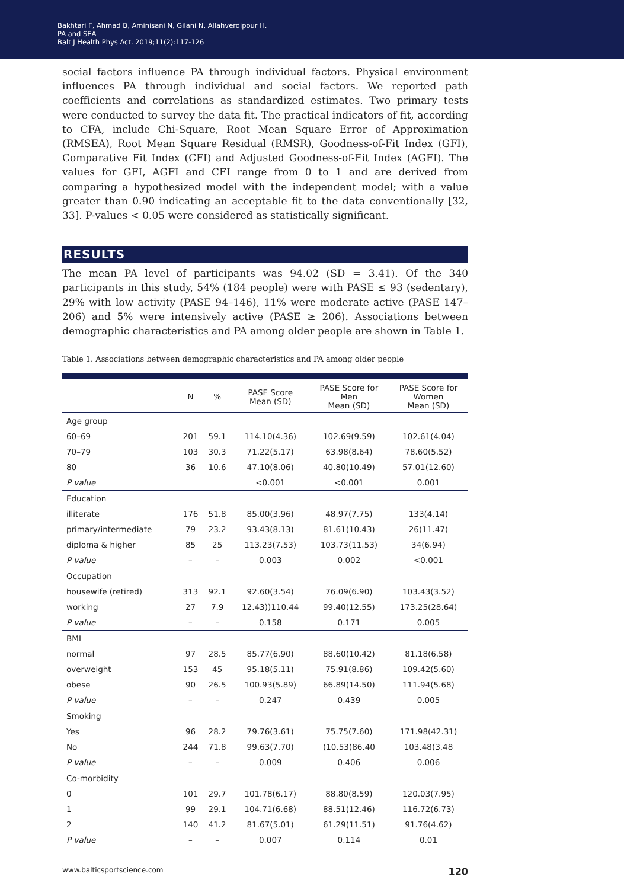Bakhtari F, Ahmad B, Aminisani N, Gilani N, Allahverdipour H.
PA and SEA
Balt J Health Phys Act. 2019;11(2):117-126
social factors influence PA through individual factors. Physical environment influences PA through individual and social factors. We reported path coefficients and correlations as standardized estimates. Two primary tests were conducted to survey the data fit. The practical indicators of fit, according to CFA, include Chi-Square, Root Mean Square Error of Approximation (RMSEA), Root Mean Square Residual (RMSR), Goodness-of-Fit Index (GFI), Comparative Fit Index (CFI) and Adjusted Goodness-of-Fit Index (AGFI). The values for GFI, AGFI and CFI range from 0 to 1 and are derived from comparing a hypothesized model with the independent model; with a value greater than 0.90 indicating an acceptable fit to the data conventionally [32, 33]. P-values < 0.05 were considered as statistically significant.
RESULTS
The mean PA level of participants was 94.02 (SD = 3.41). Of the 340 participants in this study, 54% (184 people) were with PASE ≤ 93 (sedentary), 29% with low activity (PASE 94–146), 11% were moderate active (PASE 147–206) and 5% were intensively active (PASE ≥ 206). Associations between demographic characteristics and PA among older people are shown in Table 1.
Table 1. Associations between demographic characteristics and PA among older people
| | N | % | PASE Score Mean (SD) | PASE Score for Men Mean (SD) | PASE Score for Women Mean (SD) |
| --- | --- | --- | --- | --- | --- |
| Age group | | | | | |
| 60–69 | 201 | 59.1 | 114.10(4.36) | 102.69(9.59) | 102.61(4.04) |
| 70–79 | 103 | 30.3 | 71.22(5.17) | 63.98(8.64) | 78.60(5.52) |
| 80 | 36 | 10.6 | 47.10(8.06) | 40.80(10.49) | 57.01(12.60) |
| P value | | | <0.001 | <0.001 | 0.001 |
| Education | | | | | |
| illiterate | 176 | 51.8 | 85.00(3.96) | 48.97(7.75) | 133(4.14) |
| primary/intermediate | 79 | 23.2 | 93.43(8.13) | 81.61(10.43) | 26(11.47) |
| diploma & higher | 85 | 25 | 113.23(7.53) | 103.73(11.53) | 34(6.94) |
| P value | – | – | 0.003 | 0.002 | <0.001 |
| Occupation | | | | | |
| housewife (retired) | 313 | 92.1 | 92.60(3.54) | 76.09(6.90) | 103.43(3.52) |
| working | 27 | 7.9 | 12.43))110.44 | 99.40(12.55) | 173.25(28.64) |
| P value | – | – | 0.158 | 0.171 | 0.005 |
| BMI | | | | | |
| normal | 97 | 28.5 | 85.77(6.90) | 88.60(10.42) | 81.18(6.58) |
| overweight | 153 | 45 | 95.18(5.11) | 75.91(8.86) | 109.42(5.60) |
| obese | 90 | 26.5 | 100.93(5.89) | 66.89(14.50) | 111.94(5.68) |
| P value | – | – | 0.247 | 0.439 | 0.005 |
| Smoking | | | | | |
| Yes | 96 | 28.2 | 79.76(3.61) | 75.75(7.60) | 171.98(42.31) |
| No | 244 | 71.8 | 99.63(7.70) | (10.53)86.40 | 103.48(3.48 |
| P value | – | – | 0.009 | 0.406 | 0.006 |
| Co-morbidity | | | | | |
| 0 | 101 | 29.7 | 101.78(6.17) | 88.80(8.59) | 120.03(7.95) |
| 1 | 99 | 29.1 | 104.71(6.68) | 88.51(12.46) | 116.72(6.73) |
| 2 | 140 | 41.2 | 81.67(5.01) | 61.29(11.51) | 91.76(4.62) |
| P value | – | – | 0.007 | 0.114 | 0.01 |
www.balticsportscience.com 120